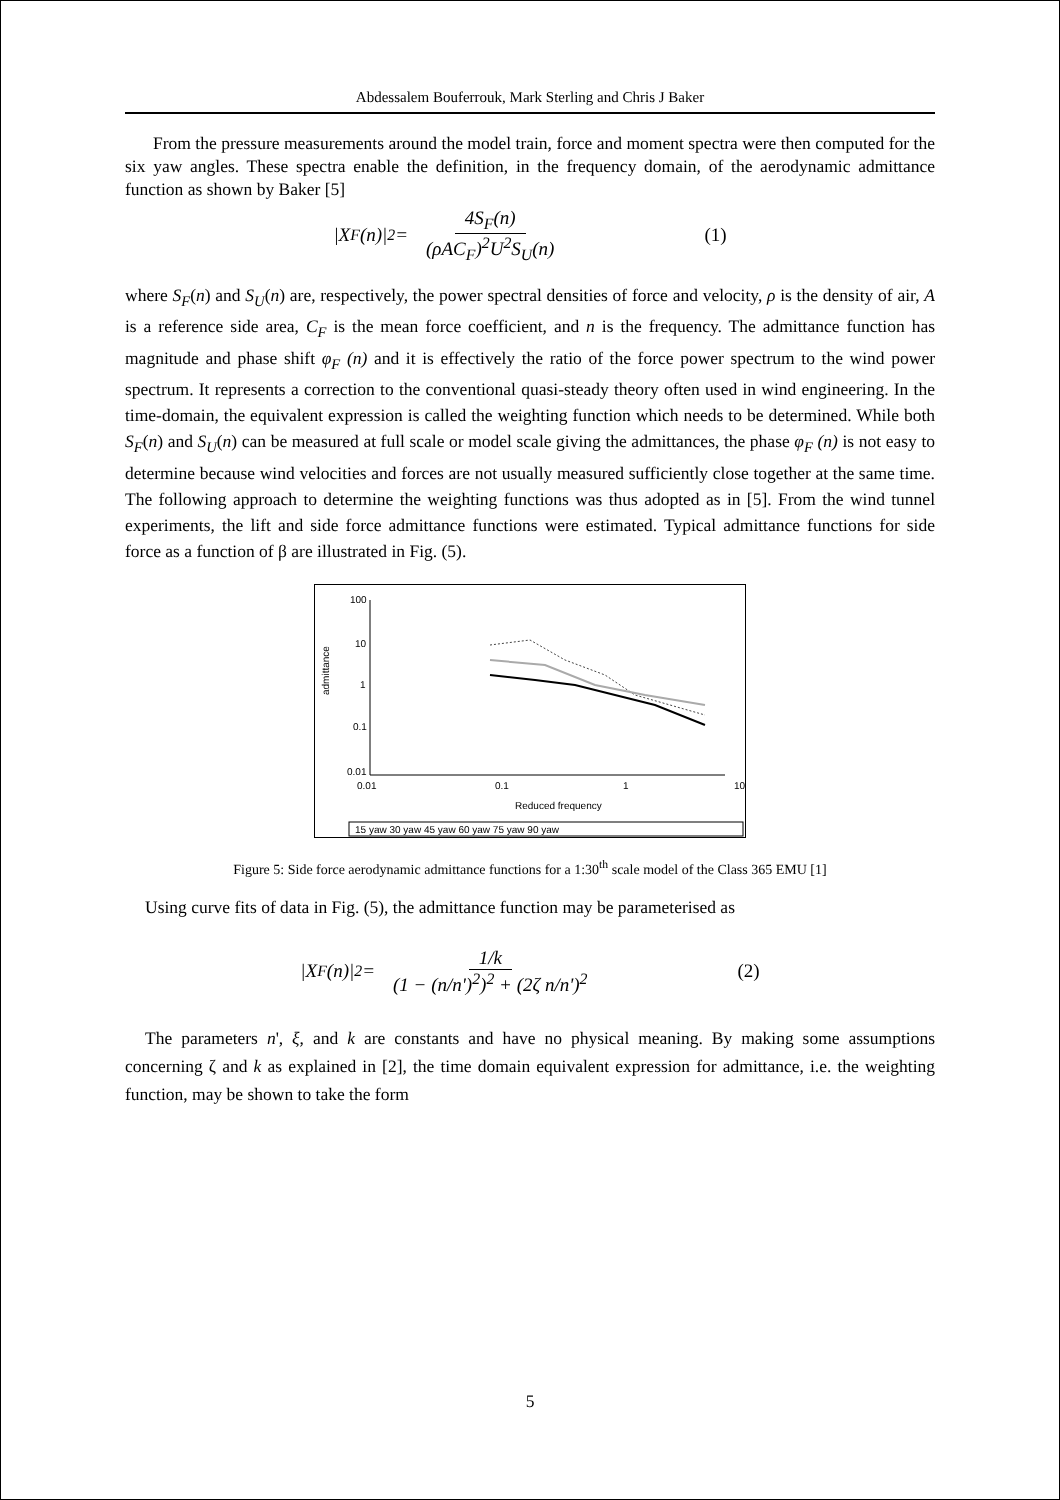Abdessalem Bouferrouk, Mark Sterling and Chris J Baker
From the pressure measurements around the model train, force and moment spectra were then computed for the six yaw angles. These spectra enable the definition, in the frequency domain, of the aerodynamic admittance function as shown by Baker [5]
|X<sub>F</sub>(n)|<sup>2</sup> = 4S<sub>F</sub>(n) (ρAC<sub>F</sub>)<sup>2</sup>U<sup>2</sup>S<sub>U</sub>(n) (1)
where S<sub>F</sub>(n) and S<sub>U</sub>(n) are, respectively, the power spectral densities of force and velocity, ρ is the density of air, A is a reference side area, C<sub>F</sub> is the mean force coefficient, and n is the frequency. The admittance function has magnitude and phase shift φ<sub>F</sub> (n) and it is effectively the ratio of the force power spectrum to the wind power spectrum. It represents a correction to the conventional quasi-steady theory often used in wind engineering. In the time-domain, the equivalent expression is called the weighting function which needs to be determined. While both S<sub>F</sub>(n) and S<sub>U</sub>(n) can be measured at full scale or model scale giving the admittances, the phase φ<sub>F</sub> (n) is not easy to determine because wind velocities and forces are not usually measured sufficiently close together at the same time. The following approach to determine the weighting functions was thus adopted as in [5]. From the wind tunnel experiments, the lift and side force admittance functions were estimated. Typical admittance functions for side force as a function of β are illustrated in Fig. (5).
100
10
1
0.1
0.01
admittance
0.01
0.1
1
10
Reduced frequency
15 yaw 30 yaw 45 yaw 60 yaw 75 yaw 90 yaw
Figure 5: Side force aerodynamic admittance functions for a 1:30<sup>th</sup> scale model of the Class 365 EMU [1]
Using curve fits of data in Fig. (5), the admittance function may be parameterised as
|X<sub>F</sub>(n)|<sup>2</sup> = 1/k (1 − (n/n')<sup>2</sup>)<sup>2</sup> + (2ζ n/n')<sup>2</sup> (2)
The parameters n', ξ, and k are constants and have no physical meaning. By making some assumptions concerning ζ and k as explained in [2], the time domain equivalent expression for admittance, i.e. the weighting function, may be shown to take the form
5